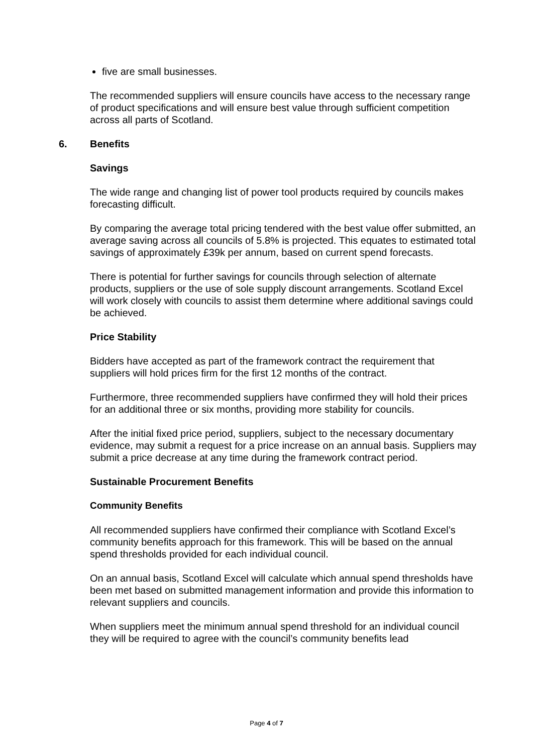five are small businesses.
The recommended suppliers will ensure councils have access to the necessary range of product specifications and will ensure best value through sufficient competition across all parts of Scotland.
6. Benefits
Savings
The wide range and changing list of power tool products required by councils makes forecasting difficult.
By comparing the average total pricing tendered with the best value offer submitted, an average saving across all councils of 5.8% is projected. This equates to estimated total savings of approximately £39k per annum, based on current spend forecasts.
There is potential for further savings for councils through selection of alternate products, suppliers or the use of sole supply discount arrangements. Scotland Excel will work closely with councils to assist them determine where additional savings could be achieved.
Price Stability
Bidders have accepted as part of the framework contract the requirement that suppliers will hold prices firm for the first 12 months of the contract.
Furthermore, three recommended suppliers have confirmed they will hold their prices for an additional three or six months, providing more stability for councils.
After the initial fixed price period, suppliers, subject to the necessary documentary evidence, may submit a request for a price increase on an annual basis. Suppliers may submit a price decrease at any time during the framework contract period.
Sustainable Procurement Benefits
Community Benefits
All recommended suppliers have confirmed their compliance with Scotland Excel’s community benefits approach for this framework. This will be based on the annual spend thresholds provided for each individual council.
On an annual basis, Scotland Excel will calculate which annual spend thresholds have been met based on submitted management information and provide this information to relevant suppliers and councils.
When suppliers meet the minimum annual spend threshold for an individual council they will be required to agree with the council’s community benefits lead
Page 4 of 7